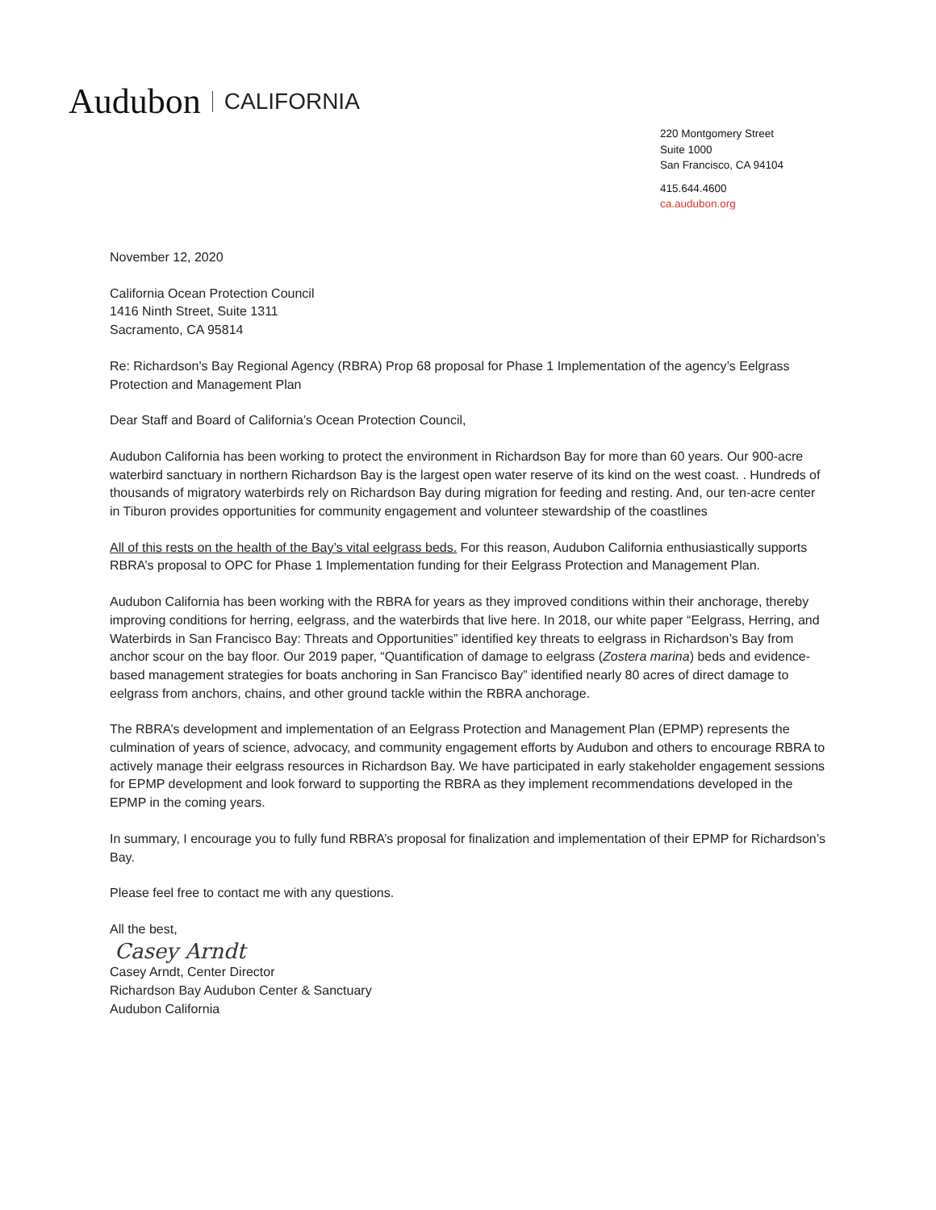Audubon CALIFORNIA
220 Montgomery Street
Suite 1000
San Francisco, CA 94104
415.644.4600
ca.audubon.org
November 12, 2020
California Ocean Protection Council
1416 Ninth Street, Suite 1311
Sacramento, CA 95814
Re: Richardson’s Bay Regional Agency (RBRA) Prop 68 proposal for Phase 1 Implementation of the agency’s Eelgrass Protection and Management Plan
Dear Staff and Board of California’s Ocean Protection Council,
Audubon California has been working to protect the environment in Richardson Bay for more than 60 years. Our 900-acre waterbird sanctuary in northern Richardson Bay is the largest open water reserve of its kind on the west coast. . Hundreds of thousands of migratory waterbirds rely on Richardson Bay during migration for feeding and resting. And, our ten-acre center in Tiburon provides opportunities for community engagement and volunteer stewardship of the coastlines
All of this rests on the health of the Bay’s vital eelgrass beds. For this reason, Audubon California enthusiastically supports RBRA’s proposal to OPC for Phase 1 Implementation funding for their Eelgrass Protection and Management Plan.
Audubon California has been working with the RBRA for years as they improved conditions within their anchorage, thereby improving conditions for herring, eelgrass, and the waterbirds that live here. In 2018, our white paper “Eelgrass, Herring, and Waterbirds in San Francisco Bay: Threats and Opportunities” identified key threats to eelgrass in Richardson’s Bay from anchor scour on the bay floor. Our 2019 paper, “Quantification of damage to eelgrass (Zostera marina) beds and evidence-based management strategies for boats anchoring in San Francisco Bay” identified nearly 80 acres of direct damage to eelgrass from anchors, chains, and other ground tackle within the RBRA anchorage.
The RBRA’s development and implementation of an Eelgrass Protection and Management Plan (EPMP) represents the culmination of years of science, advocacy, and community engagement efforts by Audubon and others to encourage RBRA to actively manage their eelgrass resources in Richardson Bay. We have participated in early stakeholder engagement sessions for EPMP development and look forward to supporting the RBRA as they implement recommendations developed in the EPMP in the coming years.
In summary, I encourage you to fully fund RBRA’s proposal for finalization and implementation of their EPMP for Richardson’s Bay.
Please feel free to contact me with any questions.
All the best,
Casey Arndt
Casey Arndt, Center Director
Richardson Bay Audubon Center & Sanctuary
Audubon California